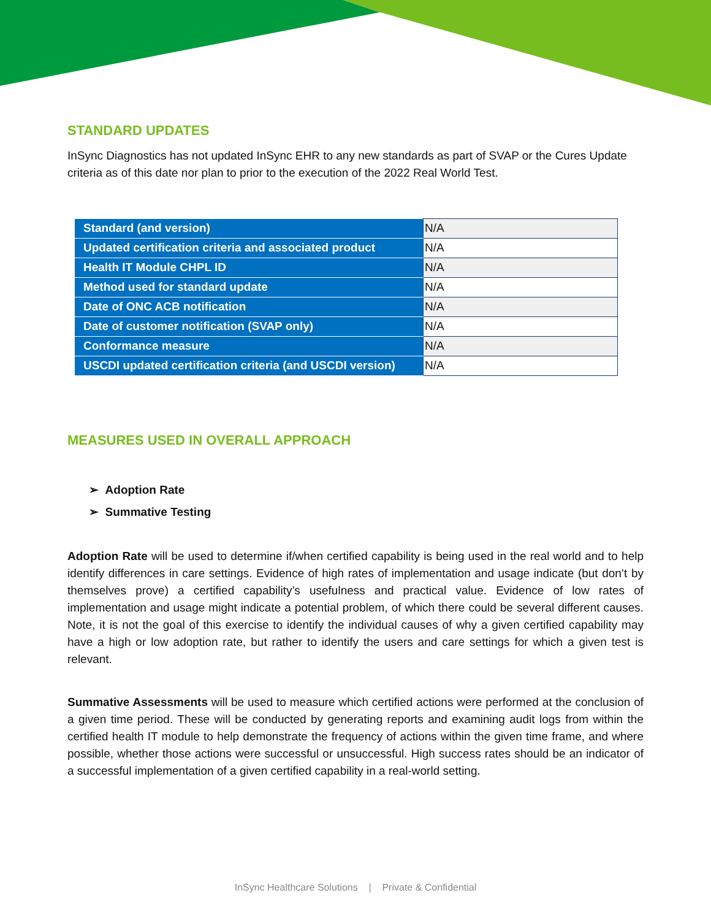STANDARD UPDATES
InSync Diagnostics has not updated InSync EHR to any new standards as part of SVAP or the Cures Update criteria as of this date nor plan to prior to the execution of the 2022 Real World Test.
| Standard (and version) | N/A |
| Updated certification criteria and associated product | N/A |
| Health IT Module CHPL ID | N/A |
| Method used for standard update | N/A |
| Date of ONC ACB notification | N/A |
| Date of customer notification (SVAP only) | N/A |
| Conformance measure | N/A |
| USCDI updated certification criteria (and USCDI version) | N/A |
MEASURES USED IN OVERALL APPROACH
➢ Adoption Rate
➢ Summative Testing
Adoption Rate will be used to determine if/when certified capability is being used in the real world and to help identify differences in care settings. Evidence of high rates of implementation and usage indicate (but don’t by themselves prove) a certified capability’s usefulness and practical value. Evidence of low rates of implementation and usage might indicate a potential problem, of which there could be several different causes. Note, it is not the goal of this exercise to identify the individual causes of why a given certified capability may have a high or low adoption rate, but rather to identify the users and care settings for which a given test is relevant.
Summative Assessments will be used to measure which certified actions were performed at the conclusion of a given time period. These will be conducted by generating reports and examining audit logs from within the certified health IT module to help demonstrate the frequency of actions within the given time frame, and where possible, whether those actions were successful or unsuccessful. High success rates should be an indicator of a successful implementation of a given certified capability in a real-world setting.
InSync Healthcare Solutions | Private & Confidential